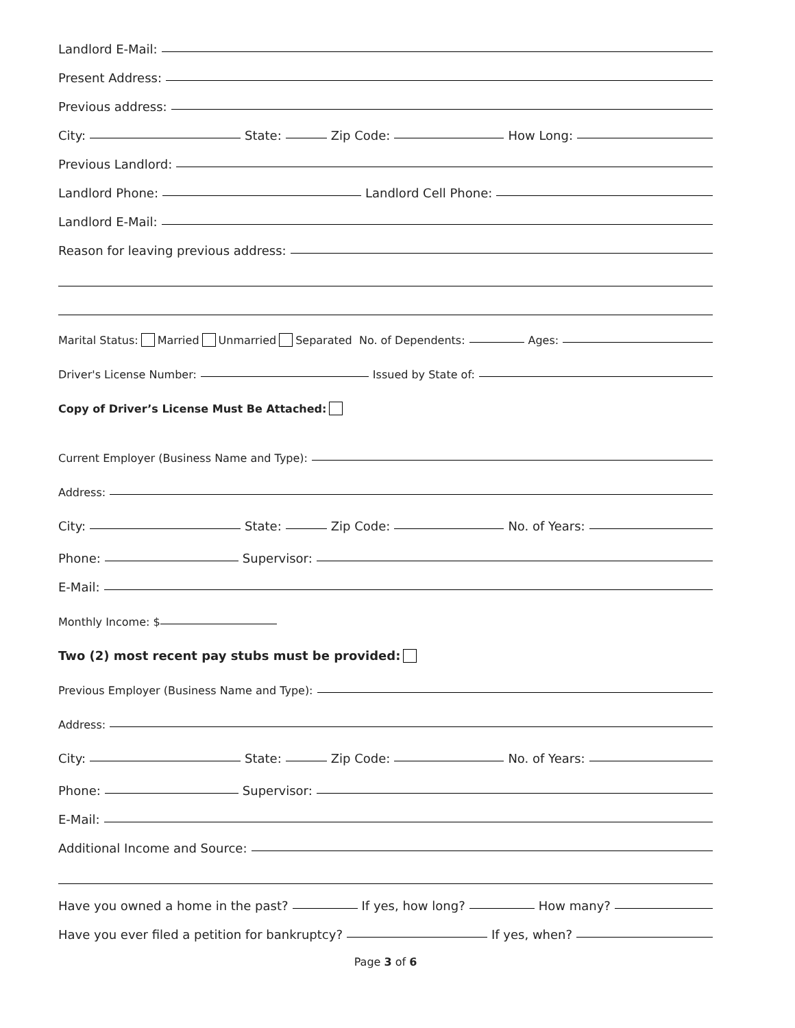Landlord E-Mail:
Present Address:
Previous address:
City: State: Zip Code: How Long:
Previous Landlord:
Landlord Phone: Landlord Cell Phone:
Landlord E-Mail:
Reason for leaving previous address:
Marital Status: Married Unmarried Separated No. of Dependents: Ages:
Driver's License Number: Issued by State of:
Copy of Driver’s License Must Be Attached:
Current Employer (Business Name and Type):
Address:
City: State: Zip Code: No. of Years:
Phone: Supervisor:
E-Mail:
Monthly Income: $
Two (2) most recent pay stubs must be provided:
Previous Employer (Business Name and Type):
Address:
City: State: Zip Code: No. of Years:
Phone: Supervisor:
E-Mail:
Additional Income and Source:
Have you owned a home in the past? If yes, how long? How many?
Have you ever filed a petition for bankruptcy? If yes, when?
Page 3 of 6